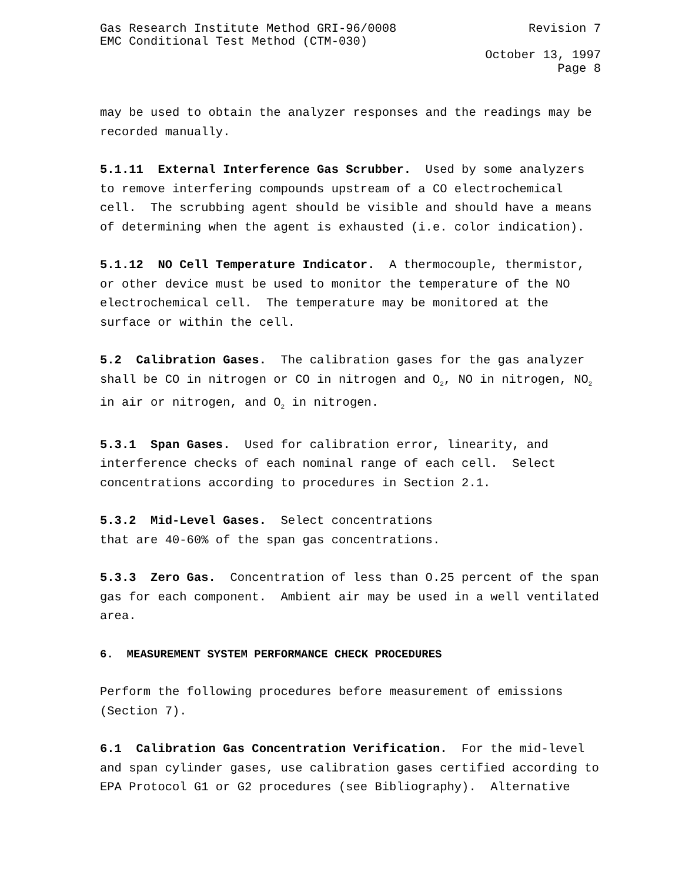Gas Research Institute Method GRI-96/0008 Revision 7
EMC Conditional Test Method (CTM-030)
October 13, 1997
Page 8
may be used to obtain the analyzer responses and the readings may be recorded manually.
5.1.11 External Interference Gas Scrubber. Used by some analyzers to remove interfering compounds upstream of a CO electrochemical cell. The scrubbing agent should be visible and should have a means of determining when the agent is exhausted (i.e. color indication).
5.1.12 NO Cell Temperature Indicator. A thermocouple, thermistor, or other device must be used to monitor the temperature of the NO electrochemical cell. The temperature may be monitored at the surface or within the cell.
5.2 Calibration Gases. The calibration gases for the gas analyzer shall be CO in nitrogen or CO in nitrogen and O<sub>2</sub>, NO in nitrogen, NO<sub>2</sub> in air or nitrogen, and O<sub>2</sub> in nitrogen.
5.3.1 Span Gases. Used for calibration error, linearity, and interference checks of each nominal range of each cell. Select concentrations according to procedures in Section 2.1.
5.3.2 Mid-Level Gases. Select concentrations
that are 40-60% of the span gas concentrations.
5.3.3 Zero Gas. Concentration of less than O.25 percent of the span gas for each component. Ambient air may be used in a well ventilated area.
6. MEASUREMENT SYSTEM PERFORMANCE CHECK PROCEDURES
Perform the following procedures before measurement of emissions (Section 7).
6.1 Calibration Gas Concentration Verification. For the mid-level and span cylinder gases, use calibration gases certified according to EPA Protocol G1 or G2 procedures (see Bibliography). Alternative